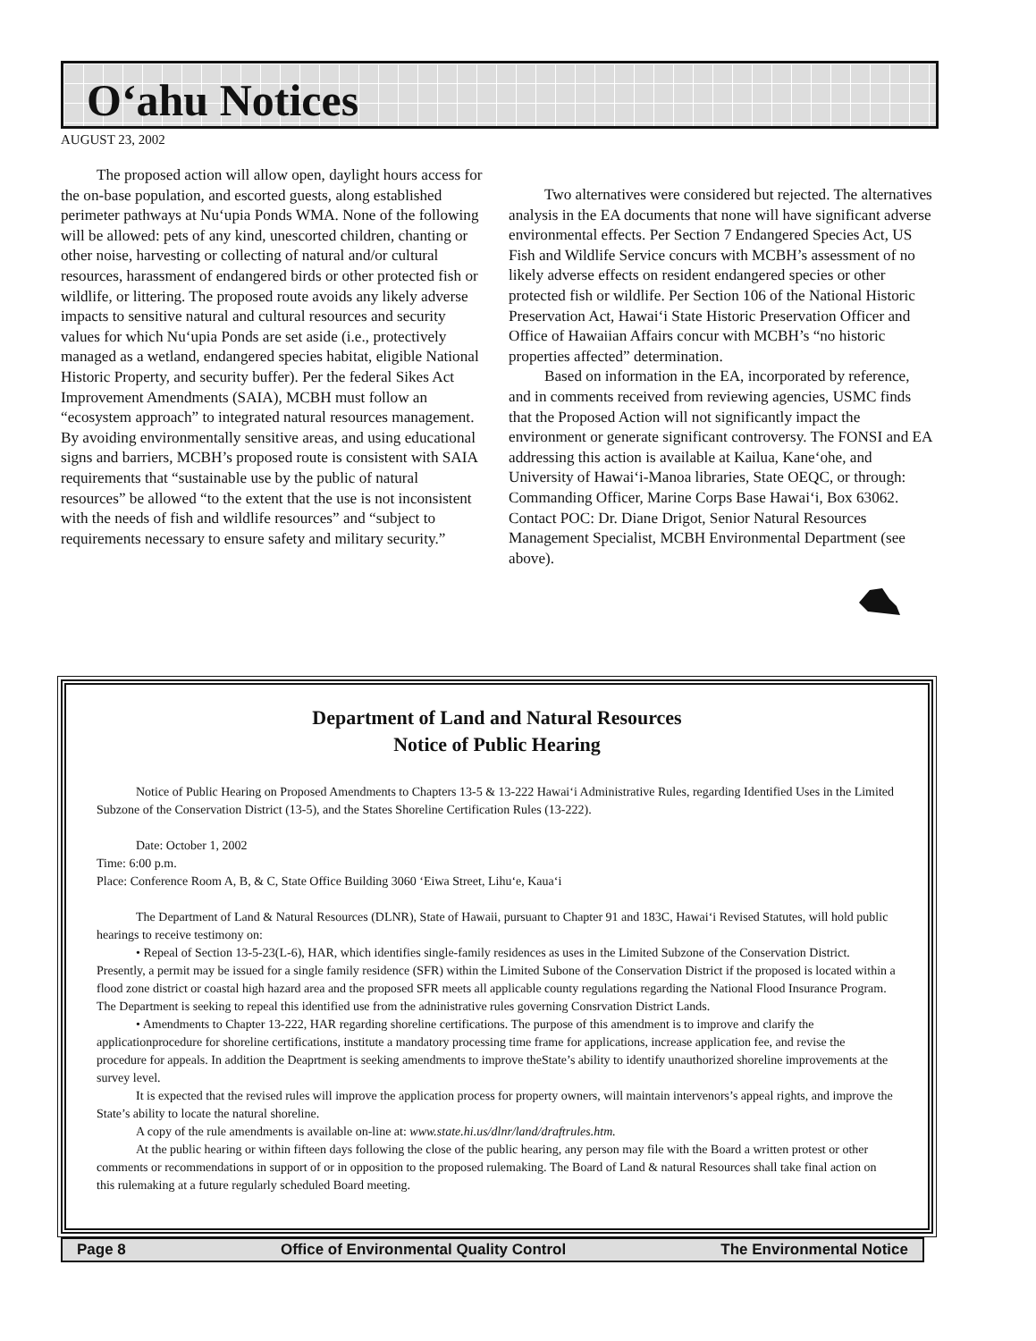O‘ahu Notices
AUGUST 23, 2002
The proposed action will allow open, daylight hours access for the on-base population, and escorted guests, along established perimeter pathways at Nu‘upia Ponds WMA. None of the following will be allowed: pets of any kind, unescorted children, chanting or other noise, harvesting or collecting of natural and/or cultural resources, harassment of endangered birds or other protected fish or wildlife, or littering. The proposed route avoids any likely adverse impacts to sensitive natural and cultural resources and security values for which Nu‘upia Ponds are set aside (i.e., protectively managed as a wetland, endangered species habitat, eligible National Historic Property, and security buffer). Per the federal Sikes Act Improvement Amendments (SAIA), MCBH must follow an “ecosystem approach” to integrated natural resources management. By avoiding environmentally sensitive areas, and using educational signs and barriers, MCBH’s proposed route is consistent with SAIA requirements that “sustainable use by the public of natural resources” be allowed “to the extent that the use is not inconsistent with the needs of fish and wildlife resources” and “subject to requirements necessary to ensure safety and military security.”
Two alternatives were considered but rejected. The alternatives analysis in the EA documents that none will have significant adverse environmental effects. Per Section 7 Endangered Species Act, US Fish and Wildlife Service concurs with MCBH’s assessment of no likely adverse effects on resident endangered species or other protected fish or wildlife. Per Section 106 of the National Historic Preservation Act, Hawai‘i State Historic Preservation Officer and Office of Hawaiian Affairs concur with MCBH’s “no historic properties affected” determination.
Based on information in the EA, incorporated by reference, and in comments received from reviewing agencies, USMC finds that the Proposed Action will not significantly impact the environment or generate significant controversy. The FONSI and EA addressing this action is available at Kailua, Kane‘ohe, and University of Hawai‘i-Manoa libraries, State OEQC, or through: Commanding Officer, Marine Corps Base Hawai‘i, Box 63062. Contact POC: Dr. Diane Drigot, Senior Natural Resources Management Specialist, MCBH Environmental Department (see above).
Department of Land and Natural Resources
Notice of Public Hearing
Notice of Public Hearing on Proposed Amendments to Chapters 13-5 & 13-222 Hawai‘i Administrative Rules, regarding Identified Uses in the Limited Subzone of the Conservation District (13-5), and the States Shoreline Certification Rules (13-222).
Date: October 1, 2002
Time: 6:00 p.m.
Place: Conference Room A, B, & C, State Office Building 3060 ‘Eiwa Street, Lihu‘e, Kaua‘i
The Department of Land & Natural Resources (DLNR), State of Hawaii, pursuant to Chapter 91 and 183C, Hawai‘i Revised Statutes, will hold public hearings to receive testimony on:
• Repeal of Section 13-5-23(L-6), HAR, which identifies single-family residences as uses in the Limited Subzone of the Conservation District. Presently, a permit may be issued for a single family residence (SFR) within the Limited Subone of the Conservation District if the proposed is located within a flood zone district or coastal high hazard area and the proposed SFR meets all applicable county regulations regarding the National Flood Insurance Program. The Department is seeking to repeal this identified use from the adninistrative rules governing Consrvation District Lands.
• Amendments to Chapter 13-222, HAR regarding shoreline certifications. The purpose of this amendment is to improve and clarify the applicationprocedure for shoreline certifications, institute a mandatory processing time frame for applications, increase application fee, and revise the procedure for appeals. In addition the Deaprtment is seeking amendments to improve theState’s ability to identify unauthorized shoreline improvements at the survey level.
It is expected that the revised rules will improve the application process for property owners, will maintain intervenors’s appeal rights, and improve the State’s ability to locate the natural shoreline.
A copy of the rule amendments is available on-line at: www.state.hi.us/dlnr/land/draftrules.htm.
At the public hearing or within fifteen days following the close of the public hearing, any person may file with the Board a written protest or other comments or recommendations in support of or in opposition to the proposed rulemaking. The Board of Land & natural Resources shall take final action on this rulemaking at a future regularly scheduled Board meeting.
Page 8 Office of Environmental Quality Control The Environmental Notice